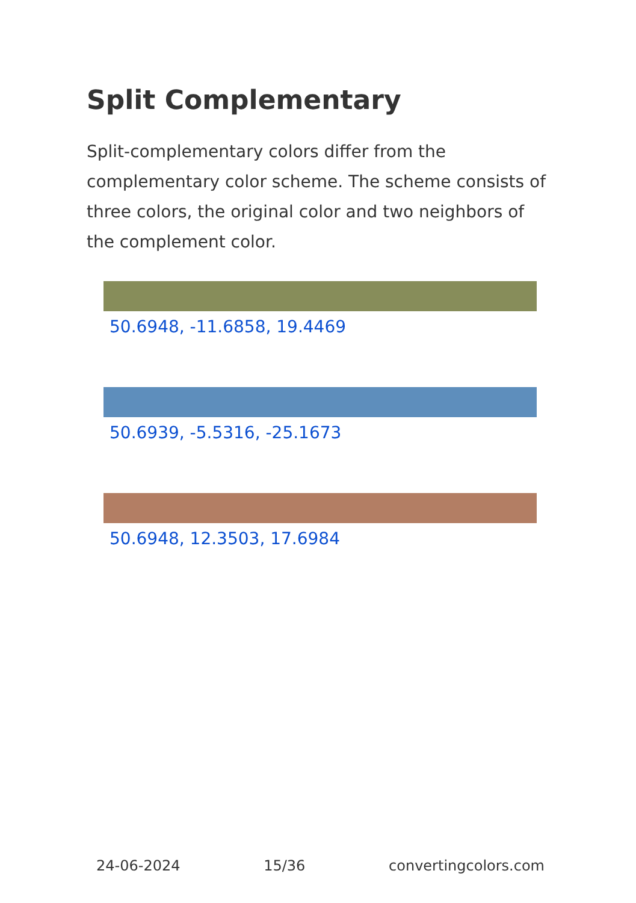Split Complementary
Split-complementary colors differ from the complementary color scheme. The scheme consists of three colors, the original color and two neighbors of the complement color.
50.6948, -11.6858, 19.4469
50.6939, -5.5316, -25.1673
50.6948, 12.3503, 17.6984
24-06-2024 15/36 convertingcolors.com